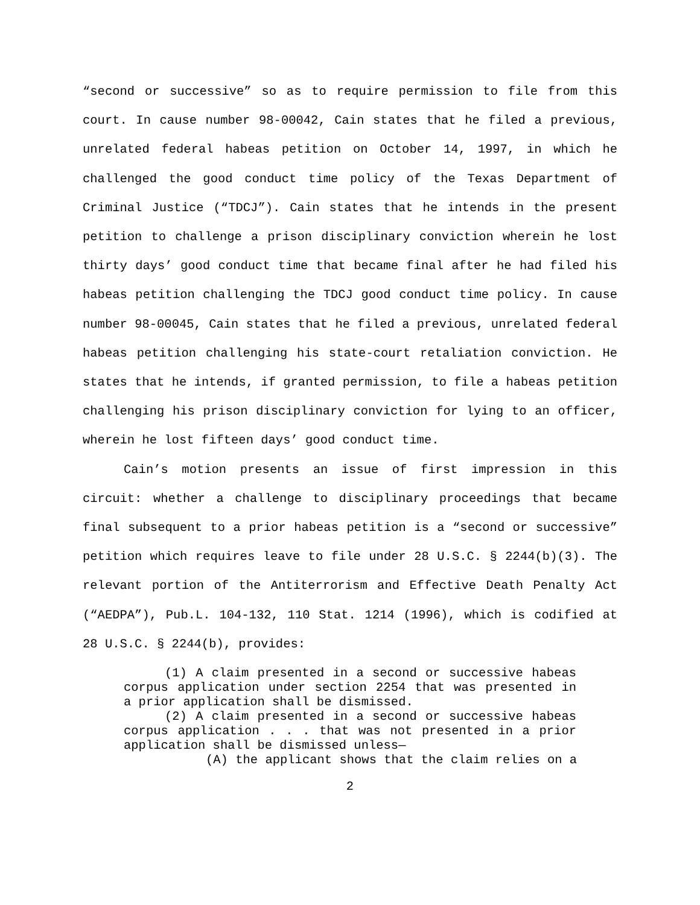“second or successive” so as to require permission to file from this court. In cause number 98-00042, Cain states that he filed a previous, unrelated federal habeas petition on October 14, 1997, in which he challenged the good conduct time policy of the Texas Department of Criminal Justice (“TDCJ”). Cain states that he intends in the present petition to challenge a prison disciplinary conviction wherein he lost thirty days’ good conduct time that became final after he had filed his habeas petition challenging the TDCJ good conduct time policy. In cause number 98-00045, Cain states that he filed a previous, unrelated federal habeas petition challenging his state-court retaliation conviction. He states that he intends, if granted permission, to file a habeas petition challenging his prison disciplinary conviction for lying to an officer, wherein he lost fifteen days’ good conduct time.
Cain’s motion presents an issue of first impression in this circuit: whether a challenge to disciplinary proceedings that became final subsequent to a prior habeas petition is a “second or successive” petition which requires leave to file under 28 U.S.C. § 2244(b)(3). The relevant portion of the Antiterrorism and Effective Death Penalty Act (“AEDPA”), Pub.L. 104-132, 110 Stat. 1214 (1996), which is codified at 28 U.S.C. § 2244(b), provides:
(1) A claim presented in a second or successive habeas corpus application under section 2254 that was presented in a prior application shall be dismissed.
(2) A claim presented in a second or successive habeas corpus application . . . that was not presented in a prior application shall be dismissed unless—
(A) the applicant shows that the claim relies on a
2